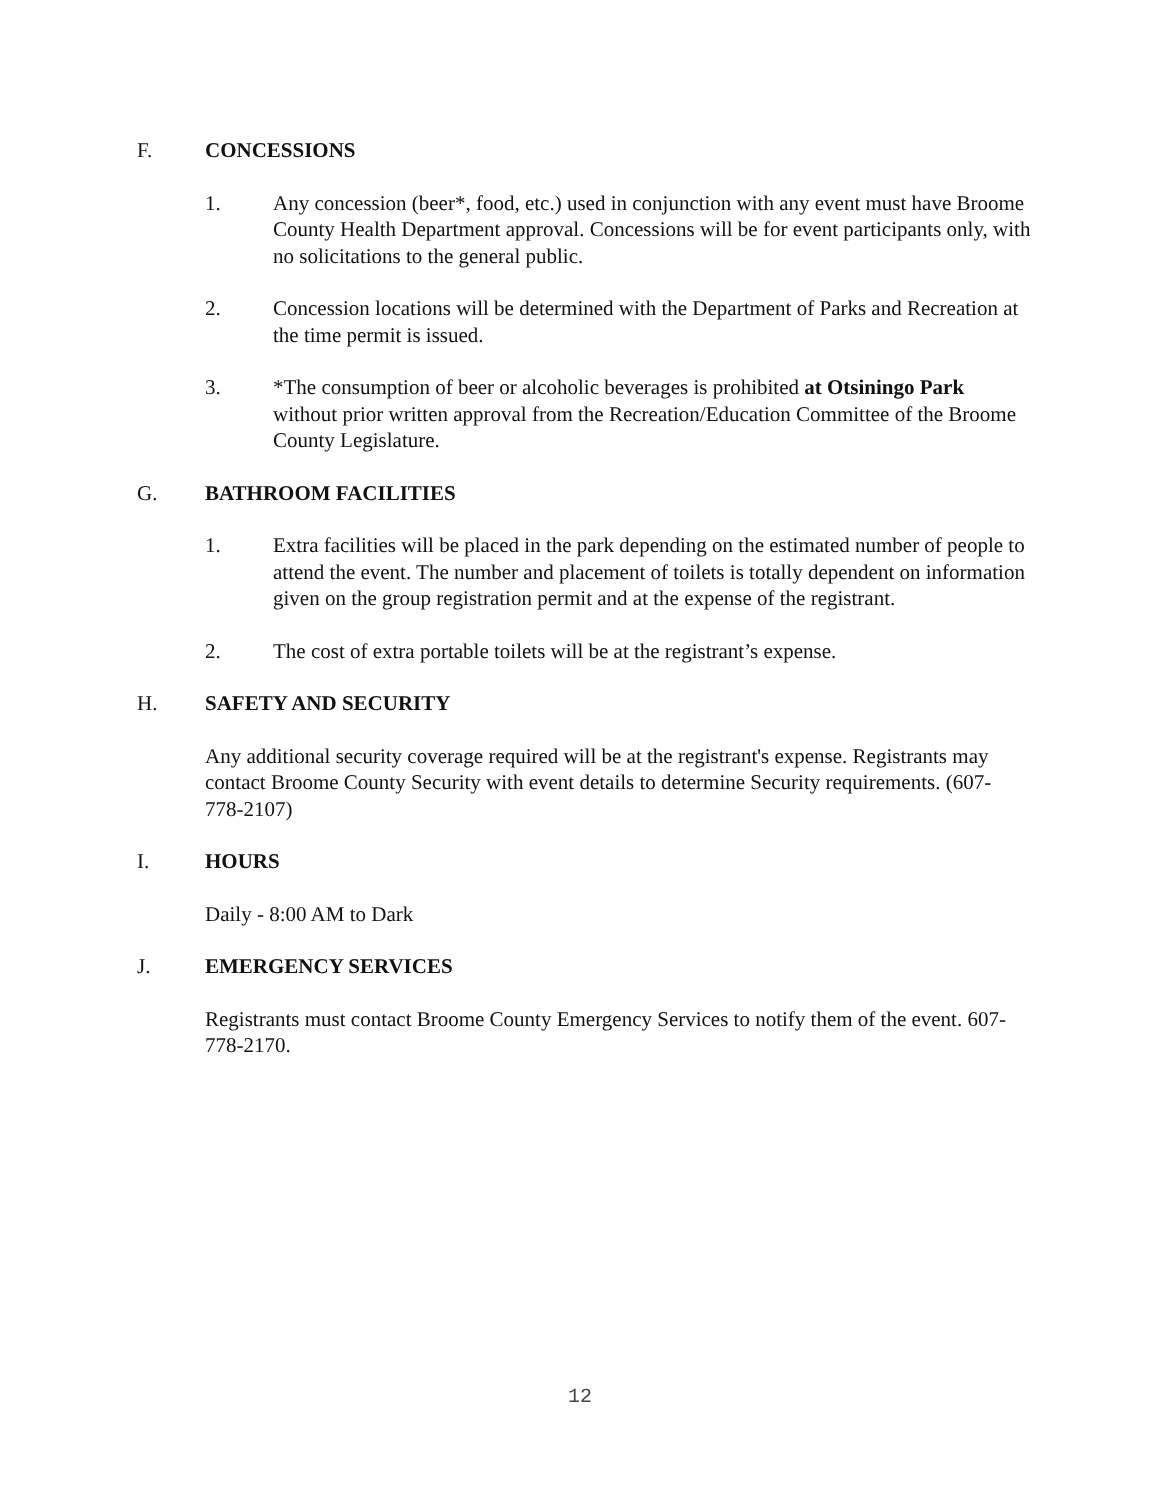F. CONCESSIONS
1. Any concession (beer*, food, etc.) used in conjunction with any event must have Broome County Health Department approval. Concessions will be for event participants only, with no solicitations to the general public.
2. Concession locations will be determined with the Department of Parks and Recreation at the time permit is issued.
3. *The consumption of beer or alcoholic beverages is prohibited at Otsiningo Park without prior written approval from the Recreation/Education Committee of the Broome County Legislature.
G. BATHROOM FACILITIES
1. Extra facilities will be placed in the park depending on the estimated number of people to attend the event. The number and placement of toilets is totally dependent on information given on the group registration permit and at the expense of the registrant.
2. The cost of extra portable toilets will be at the registrant’s expense.
H. SAFETY AND SECURITY
Any additional security coverage required will be at the registrant's expense. Registrants may contact Broome County Security with event details to determine Security requirements. (607-778-2107)
I. HOURS
Daily - 8:00 AM to Dark
J. EMERGENCY SERVICES
Registrants must contact Broome County Emergency Services to notify them of the event. 607-778-2170.
12